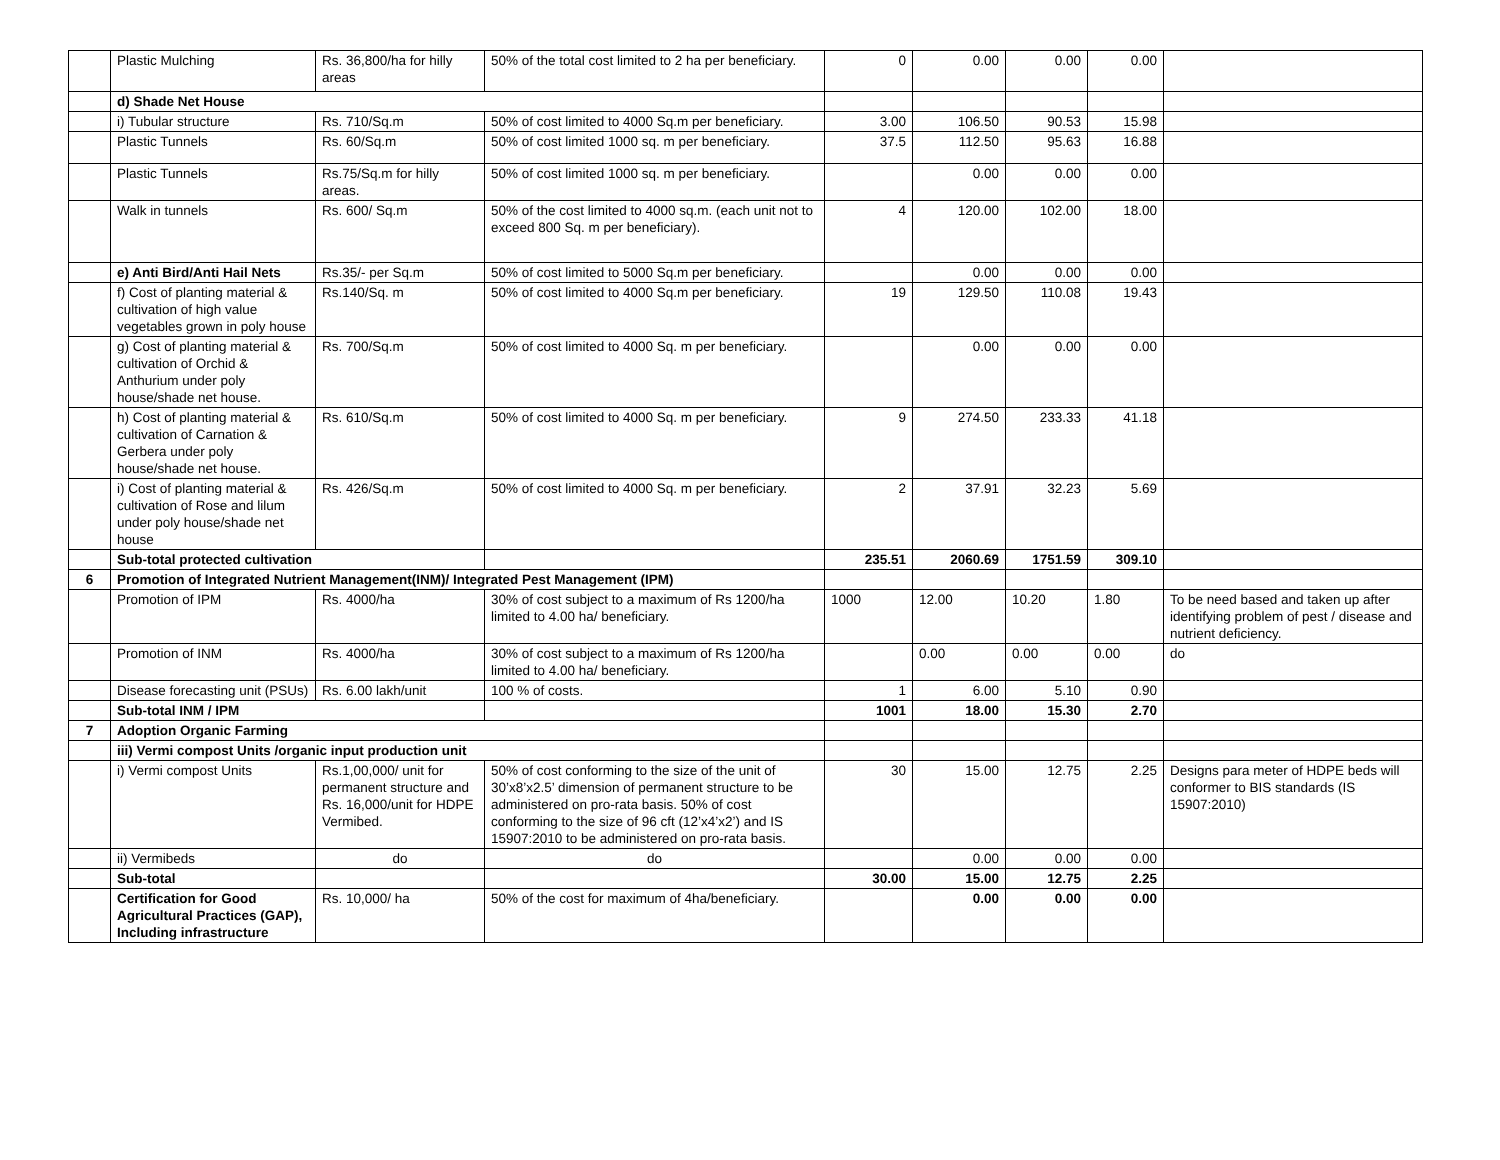| | Plastic Mulching | Rs. 36,800/ha for hilly areas | 50% of the total cost limited to 2 ha per beneficiary. | 0 | 0.00 | 0.00 | 0.00 | |
| | d) Shade Net House | | | | | | | |
| | i) Tubular structure | Rs. 710/Sq.m | 50% of cost limited to 4000 Sq.m per beneficiary. | 3.00 | 106.50 | 90.53 | 15.98 | |
| | Plastic Tunnels | Rs. 60/Sq.m | 50% of cost limited 1000 sq. m per beneficiary. | 37.5 | 112.50 | 95.63 | 16.88 | |
| | Plastic Tunnels | Rs.75/Sq.m for hilly areas. | 50% of cost limited 1000 sq. m per beneficiary. | | 0.00 | 0.00 | 0.00 | |
| | Walk in tunnels | Rs. 600/ Sq.m | 50% of the cost limited to 4000 sq.m. (each unit not to exceed 800 Sq. m per beneficiary). | 4 | 120.00 | 102.00 | 18.00 | |
| | e) Anti Bird/Anti Hail Nets | Rs.35/- per Sq.m | 50% of cost limited to 5000 Sq.m per beneficiary. | | 0.00 | 0.00 | 0.00 | |
| | f) Cost of planting material & cultivation of high value vegetables grown in poly house | Rs.140/Sq. m | 50% of cost limited to 4000 Sq.m per beneficiary. | 19 | 129.50 | 110.08 | 19.43 | |
| | g) Cost of planting material & cultivation of Orchid & Anthurium under poly house/shade net house. | Rs. 700/Sq.m | 50% of cost limited to 4000 Sq. m per beneficiary. | | 0.00 | 0.00 | 0.00 | |
| | h) Cost of planting material & cultivation of Carnation & Gerbera under poly house/shade net house. | Rs. 610/Sq.m | 50% of cost limited to 4000 Sq. m per beneficiary. | 9 | 274.50 | 233.33 | 41.18 | |
| | i) Cost of planting material & cultivation of Rose and lilum under poly house/shade net house | Rs. 426/Sq.m | 50% of cost limited to 4000 Sq. m per beneficiary. | 2 | 37.91 | 32.23 | 5.69 | |
| | Sub-total protected cultivation | | | 235.51 | 2060.69 | 1751.59 | 309.10 | |
| 6 | Promotion of Integrated Nutrient Management(INM)/ Integrated Pest Management (IPM) | | | | | | | |
| | Promotion of IPM | Rs. 4000/ha | 30% of cost subject to a maximum of Rs 1200/ha limited to 4.00 ha/ beneficiary. | 1000 | 12.00 | 10.20 | 1.80 | To be need based and taken up after identifying problem of pest / disease and nutrient deficiency. |
| | Promotion of INM | Rs. 4000/ha | 30% of cost subject to a maximum of Rs 1200/ha limited to 4.00 ha/ beneficiary. | | 0.00 | 0.00 | 0.00 | do |
| | Disease forecasting unit (PSUs) | Rs. 6.00 lakh/unit | 100 % of costs. | 1 | 6.00 | 5.10 | 0.90 | |
| | Sub-total INM / IPM | | | 1001 | 18.00 | 15.30 | 2.70 | |
| 7 | Adoption Organic Farming | | | | | | | |
| | iii) Vermi compost Units /organic input production unit | | | | | | | |
| | i) Vermi compost Units | Rs.1,00,000/ unit for permanent structure and Rs. 16,000/unit for HDPE Vermibed. | 50% of cost conforming to the size of the unit of 30’x8’x2.5’ dimension of permanent structure to be administered on pro-rata basis. 50% of cost conforming to the size of 96 cft (12’x4’x2’) and IS 15907:2010 to be administered on pro-rata basis. | 30 | 15.00 | 12.75 | 2.25 | Designs para meter of HDPE beds will conformer to BIS standards (IS 15907:2010) |
| | ii) Vermibeds | do | do | | 0.00 | 0.00 | 0.00 | |
| | Sub-total | | | 30.00 | 15.00 | 12.75 | 2.25 | |
| | Certification for Good Agricultural Practices (GAP), Including infrastructure | Rs. 10,000/ ha | 50% of the cost for maximum of 4ha/beneficiary. | | 0.00 | 0.00 | 0.00 | |